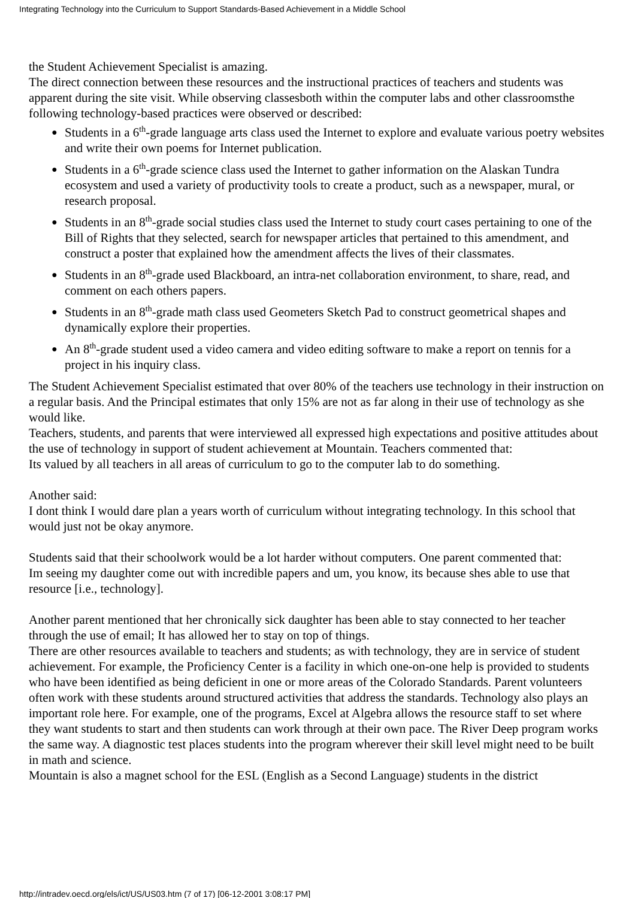Integrating Technology into the Curriculum to Support Standards-Based Achievement in a Middle School
the Student Achievement Specialist is amazing.
The direct connection between these resources and the instructional practices of teachers and students was apparent during the site visit. While observing classesboth within the computer labs and other classroomsthe following technology-based practices were observed or described:
● Students in a 6<sup>th</sup>-grade language arts class used the Internet to explore and evaluate various poetry websites and write their own poems for Internet publication.
● Students in a 6<sup>th</sup>-grade science class used the Internet to gather information on the Alaskan Tundra ecosystem and used a variety of productivity tools to create a product, such as a newspaper, mural, or research proposal.
● Students in an 8<sup>th</sup>-grade social studies class used the Internet to study court cases pertaining to one of the Bill of Rights that they selected, search for newspaper articles that pertained to this amendment, and construct a poster that explained how the amendment affects the lives of their classmates.
● Students in an 8<sup>th</sup>-grade used Blackboard, an intra-net collaboration environment, to share, read, and comment on each others papers.
● Students in an 8<sup>th</sup>-grade math class used Geometers Sketch Pad to construct geometrical shapes and dynamically explore their properties.
● An 8<sup>th</sup>-grade student used a video camera and video editing software to make a report on tennis for a project in his inquiry class.
The Student Achievement Specialist estimated that over 80% of the teachers use technology in their instruction on a regular basis. And the Principal estimates that only 15% are not as far along in their use of technology as she would like.
Teachers, students, and parents that were interviewed all expressed high expectations and positive attitudes about the use of technology in support of student achievement at Mountain. Teachers commented that:
Its valued by all teachers in all areas of curriculum to go to the computer lab to do something.
Another said:
I dont think I would dare plan a years worth of curriculum without integrating technology. In this school that would just not be okay anymore.
Students said that their schoolwork would be a lot harder without computers. One parent commented that:
Im seeing my daughter come out with incredible papers and um, you know, its because shes able to use that resource [i.e., technology].
Another parent mentioned that her chronically sick daughter has been able to stay connected to her teacher through the use of email; It has allowed her to stay on top of things.
There are other resources available to teachers and students; as with technology, they are in service of student achievement. For example, the Proficiency Center is a facility in which one-on-one help is provided to students who have been identified as being deficient in one or more areas of the Colorado Standards. Parent volunteers often work with these students around structured activities that address the standards. Technology also plays an important role here. For example, one of the programs, Excel at Algebra allows the resource staff to set where they want students to start and then students can work through at their own pace. The River Deep program works the same way. A diagnostic test places students into the program wherever their skill level might need to be built in math and science.
Mountain is also a magnet school for the ESL (English as a Second Language) students in the district
http://intradev.oecd.org/els/ict/US/US03.htm (7 of 17) [06-12-2001 3:08:17 PM]